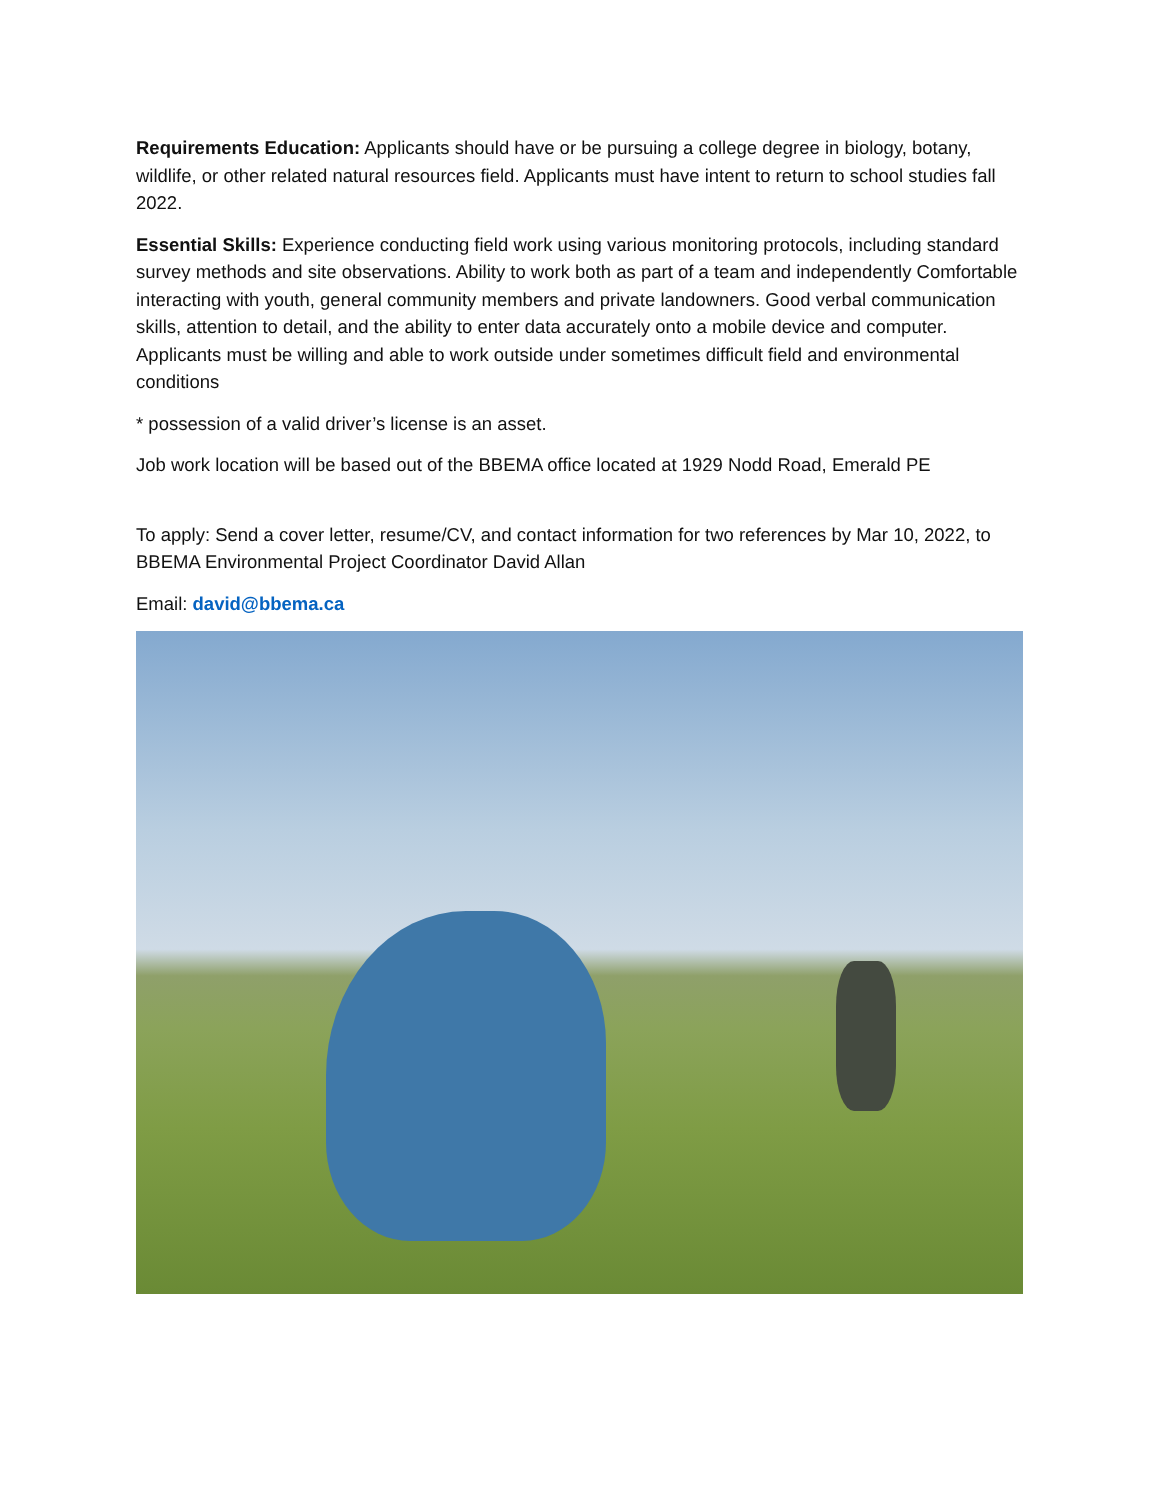Requirements Education: Applicants should have or be pursuing a college degree in biology, botany, wildlife, or other related natural resources field. Applicants must have intent to return to school studies fall 2022.
Essential Skills: Experience conducting field work using various monitoring protocols, including standard survey methods and site observations. Ability to work both as part of a team and independently Comfortable interacting with youth, general community members and private landowners. Good verbal communication skills, attention to detail, and the ability to enter data accurately onto a mobile device and computer. Applicants must be willing and able to work outside under sometimes difficult field and environmental conditions
* possession of a valid driver’s license is an asset.
Job work location will be based out of the BBEMA office located at 1929 Nodd Road, Emerald PE
To apply: Send a cover letter, resume/CV, and contact information for two references by Mar 10, 2022, to BBEMA Environmental Project Coordinator David Allan
Email: david@bbema.ca